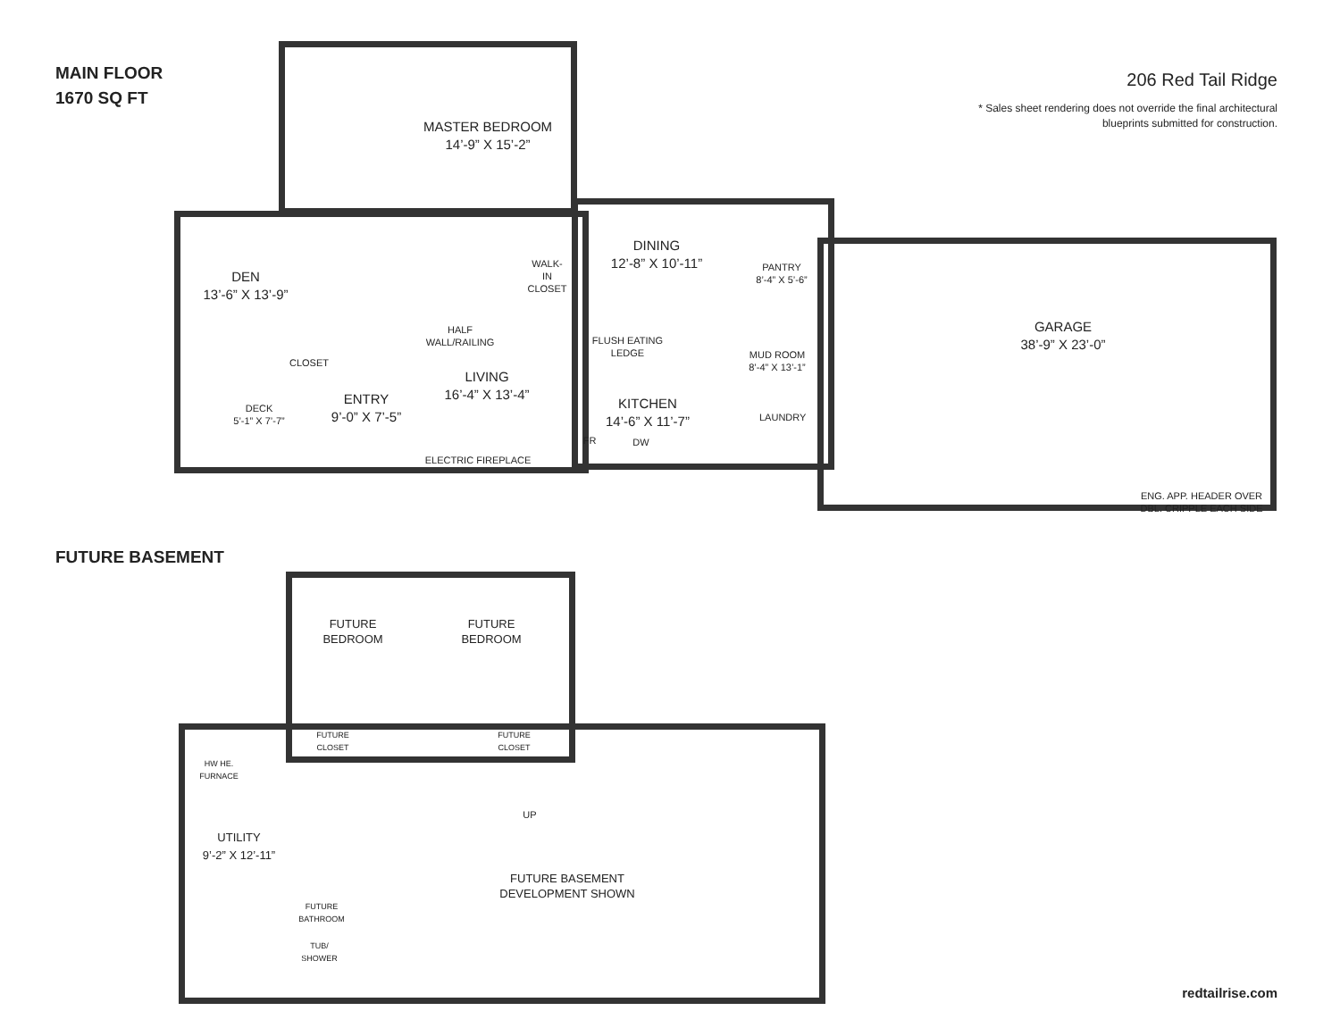MAIN FLOOR
1670 SQ FT
206 Red Tail Ridge
* Sales sheet rendering does not override the final architectural blueprints submitted for construction.
MASTER BEDROOM
14’-9” X 15’-2”
DEN
13’-6” X 13’-9”
DINING
12’-8” X 10’-11”
PANTRY
8’-4” X 5’-6”
WALK-IN CLOSET
GARAGE
38’-9” X 23’-0”
HALF WALL/RAILING
FLUSH EATING LEDGE
MUD ROOM
8’-4” X 13’-1”
LIVING
16’-4” X 13’-4”
CLOSET
ENTRY
9’-0” X 7’-5”
DECK
5’-1” X 7’-7”
KITCHEN
14’-6” X 11’-7”
LAUNDRY
FR DW
ELECTRIC FIREPLACE
ENG. APP. HEADER OVER DBL. CRIPPLE EACH SIDE
FUTURE BASEMENT
FUTURE
BEDROOM
FUTURE
BEDROOM
FUTURE CLOSET
FUTURE CLOSET
HW HE. FURNACE
UP
UTILITY
9’-2” X 12’-11”
FUTURE BASEMENT
DEVELOPMENT SHOWN
FUTURE BATHROOM
TUB/ SHOWER
redtailrise.com